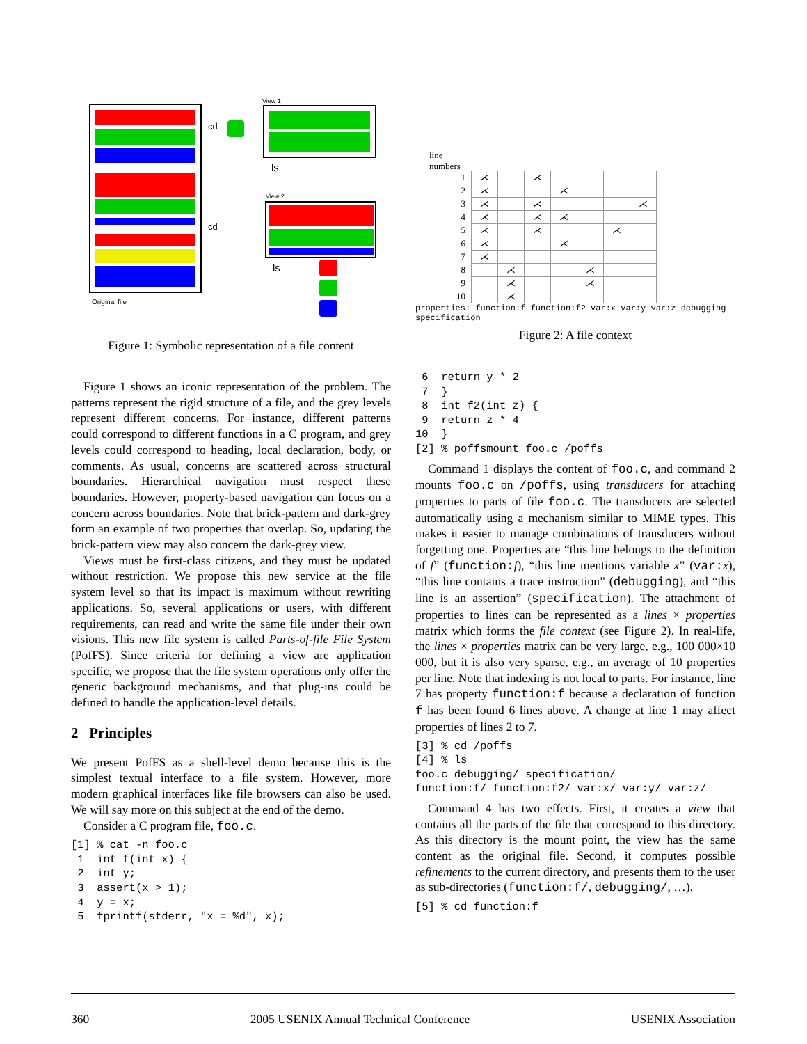Original file
cd
View 1
ls
View 2
cd
ls
Figure 1: Symbolic representation of a file content
line
numbers
| 1 | ⋌ | | ⋌ | | | | |
| 2 | ⋌ | | | ⋌ | | | |
| 3 | ⋌ | | ⋌ | | | | ⋌ |
| 4 | ⋌ | | ⋌ | ⋌ | | | |
| 5 | ⋌ | | ⋌ | | | ⋌ | |
| 6 | ⋌ | | | ⋌ | | | |
| 7 | ⋌ | | | | | | |
| 8 | | ⋌ | | | ⋌ | | |
| 9 | | ⋌ | | | ⋌ | | |
| 10 | | ⋌ | | | | | |
properties: function:f function:f2 var:x var:y var:z debugging specification
Figure 2: A file context
Figure 1 shows an iconic representation of the problem. The patterns represent the rigid structure of a file, and the grey levels represent different concerns. For instance, different patterns could correspond to different functions in a C program, and grey levels could correspond to heading, local declaration, body, or comments. As usual, concerns are scattered across structural boundaries. Hierarchical navigation must respect these boundaries. However, property-based navigation can focus on a concern across boundaries. Note that brick-pattern and dark-grey form an example of two properties that overlap. So, updating the brick-pattern view may also concern the dark-grey view.
Views must be first-class citizens, and they must be updated without restriction. We propose this new service at the file system level so that its impact is maximum without rewriting applications. So, several applications or users, with different requirements, can read and write the same file under their own visions. This new file system is called Parts-of-file File System (PofFS). Since criteria for defining a view are application specific, we propose that the file system operations only offer the generic background mechanisms, and that plug-ins could be defined to handle the application-level details.
2 Principles
We present PofFS as a shell-level demo because this is the simplest textual interface to a file system. However, more modern graphical interfaces like file browsers can also be used. We will say more on this subject at the end of the demo.
Consider a C program file, foo.c.
[1] % cat -n foo.c
 1  int f(int x) {
 2  int y;
 3  assert(x > 1);
 4  y = x;
 5  fprintf(stderr, "x = %d", x);
 6  return y * 2
 7  }
 8  int f2(int z) {
 9  return z * 4
10  }
[2] % poffsmount foo.c /poffs
Command 1 displays the content of foo.c, and command 2 mounts foo.c on /poffs, using transducers for attaching properties to parts of file foo.c. The transducers are selected automatically using a mechanism similar to MIME types. This makes it easier to manage combinations of transducers without forgetting one. Properties are “this line belongs to the definition of f” (function:f), “this line mentions variable x” (var:x), “this line contains a trace instruction” (debugging), and “this line is an assertion” (specification). The attachment of properties to lines can be represented as a lines × properties matrix which forms the file context (see Figure 2). In real-life, the lines × properties matrix can be very large, e.g., 100 000×10 000, but it is also very sparse, e.g., an average of 10 properties per line. Note that indexing is not local to parts. For instance, line 7 has property function:f because a declaration of function f has been found 6 lines above. A change at line 1 may affect properties of lines 2 to 7.
[3] % cd /poffs
[4] % ls
foo.c debugging/ specification/
function:f/ function:f2/ var:x/ var:y/ var:z/
Command 4 has two effects. First, it creates a view that contains all the parts of the file that correspond to this directory. As this directory is the mount point, the view has the same content as the original file. Second, it computes possible refinements to the current directory, and presents them to the user as sub-directories (function:f/, debugging/, …).
[5] % cd function:f
360 2005 USENIX Annual Technical Conference USENIX Association